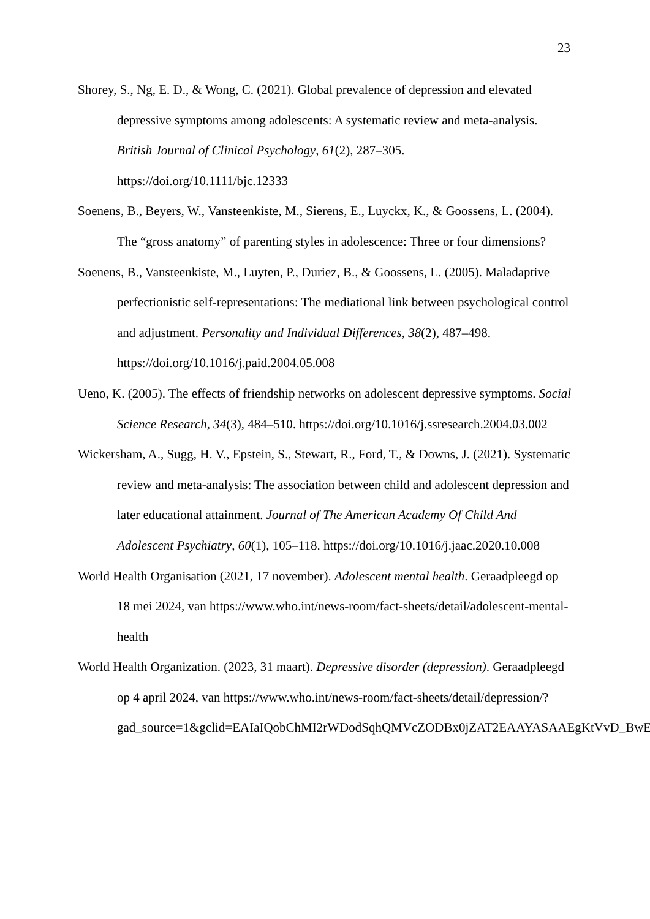23
Shorey, S., Ng, E. D., & Wong, C. (2021). Global prevalence of depression and elevated depressive symptoms among adolescents: A systematic review and meta-analysis. British Journal of Clinical Psychology, 61(2), 287–305. https://doi.org/10.1111/bjc.12333
Soenens, B., Beyers, W., Vansteenkiste, M., Sierens, E., Luyckx, K., & Goossens, L. (2004). The “gross anatomy” of parenting styles in adolescence: Three or four dimensions?
Soenens, B., Vansteenkiste, M., Luyten, P., Duriez, B., & Goossens, L. (2005). Maladaptive perfectionistic self-representations: The mediational link between psychological control and adjustment. Personality and Individual Differences, 38(2), 487–498. https://doi.org/10.1016/j.paid.2004.05.008
Ueno, K. (2005). The effects of friendship networks on adolescent depressive symptoms. Social Science Research, 34(3), 484–510. https://doi.org/10.1016/j.ssresearch.2004.03.002
Wickersham, A., Sugg, H. V., Epstein, S., Stewart, R., Ford, T., & Downs, J. (2021). Systematic review and meta-analysis: The association between child and adolescent depression and later educational attainment. Journal of The American Academy Of Child And Adolescent Psychiatry, 60(1), 105–118. https://doi.org/10.1016/j.jaac.2020.10.008
World Health Organisation (2021, 17 november). Adolescent mental health. Geraadpleegd op 18 mei 2024, van https://www.who.int/news-room/fact-sheets/detail/adolescent-mental-health
World Health Organization. (2023, 31 maart). Depressive disorder (depression). Geraadpleegd op 4 april 2024, van https://www.who.int/news-room/fact-sheets/detail/depression/?gad_source=1&gclid=EAIaIQobChMI2rWDodSqhQMVcZODBx0jZAT2EAAYASAAEgKtVvD_BwE